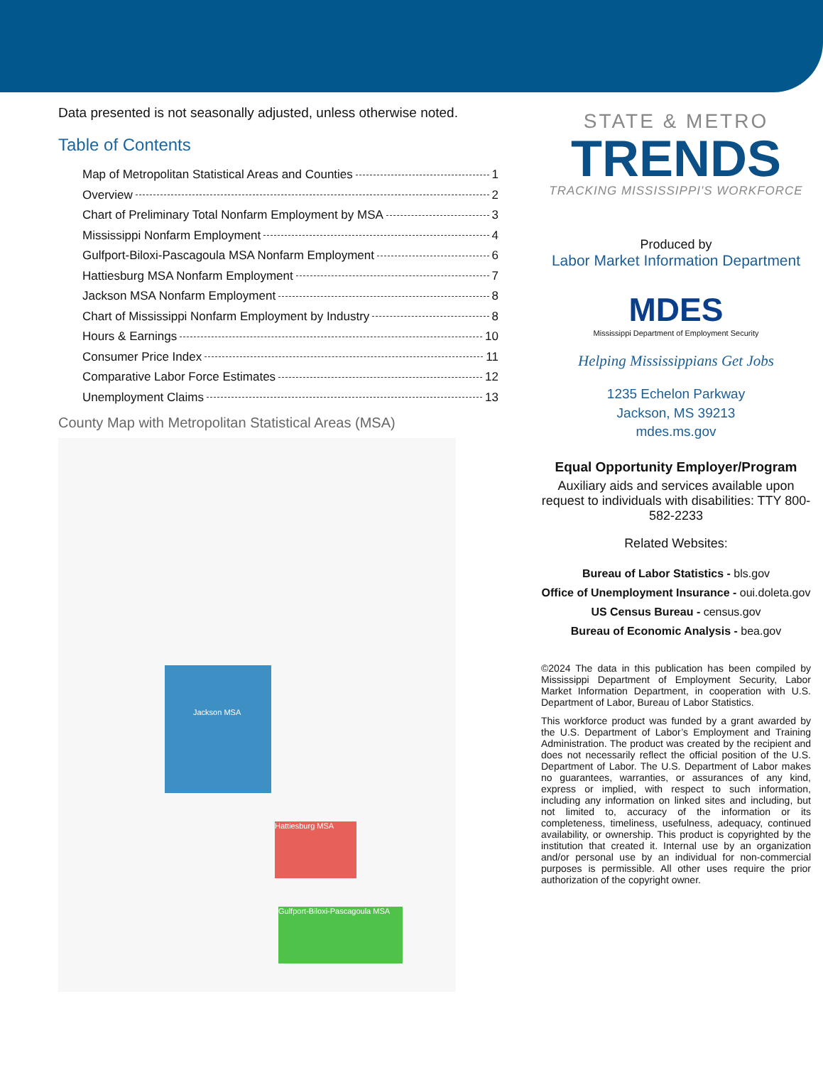Data presented is not seasonally adjusted, unless otherwise noted.
Table of Contents
Map of Metropolitan Statistical Areas and Counties 1
Overview 2
Chart of Preliminary Total Nonfarm Employment by MSA 3
Mississippi Nonfarm Employment 4
Gulfport-Biloxi-Pascagoula MSA Nonfarm Employment 6
Hattiesburg MSA Nonfarm Employment 7
Jackson MSA Nonfarm Employment 8
Chart of Mississippi Nonfarm Employment by Industry 8
Hours & Earnings 10
Consumer Price Index 11
Comparative Labor Force Estimates 12
Unemployment Claims 13
County Map with Metropolitan Statistical Areas (MSA)
Jackson MSA
Hattiesburg MSA
Gulfport-Biloxi-Pascagoula MSA
STATE & METRO
TRENDS
TRACKING MISSISSIPPI'S WORKFORCE
Produced by
Labor Market Information Department
MDES
Mississippi Department of Employment Security
Helping Mississippians Get Jobs
1235 Echelon Parkway
Jackson, MS 39213
mdes.ms.gov
Equal Opportunity Employer/Program
Auxiliary aids and services available upon request to individuals with disabilities: TTY 800-582-2233
Related Websites:
Bureau of Labor Statistics - bls.gov
Office of Unemployment Insurance - oui.doleta.gov
US Census Bureau - census.gov
Bureau of Economic Analysis - bea.gov
©2024 The data in this publication has been compiled by Mississippi Department of Employment Security, Labor Market Information Department, in cooperation with U.S. Department of Labor, Bureau of Labor Statistics.
This workforce product was funded by a grant awarded by the U.S. Department of Labor’s Employment and Training Administration. The product was created by the recipient and does not necessarily reflect the official position of the U.S. Department of Labor. The U.S. Department of Labor makes no guarantees, warranties, or assurances of any kind, express or implied, with respect to such information, including any information on linked sites and including, but not limited to, accuracy of the information or its completeness, timeliness, usefulness, adequacy, continued availability, or ownership. This product is copyrighted by the institution that created it. Internal use by an organization and/or personal use by an individual for non-commercial purposes is permissible. All other uses require the prior authorization of the copyright owner.